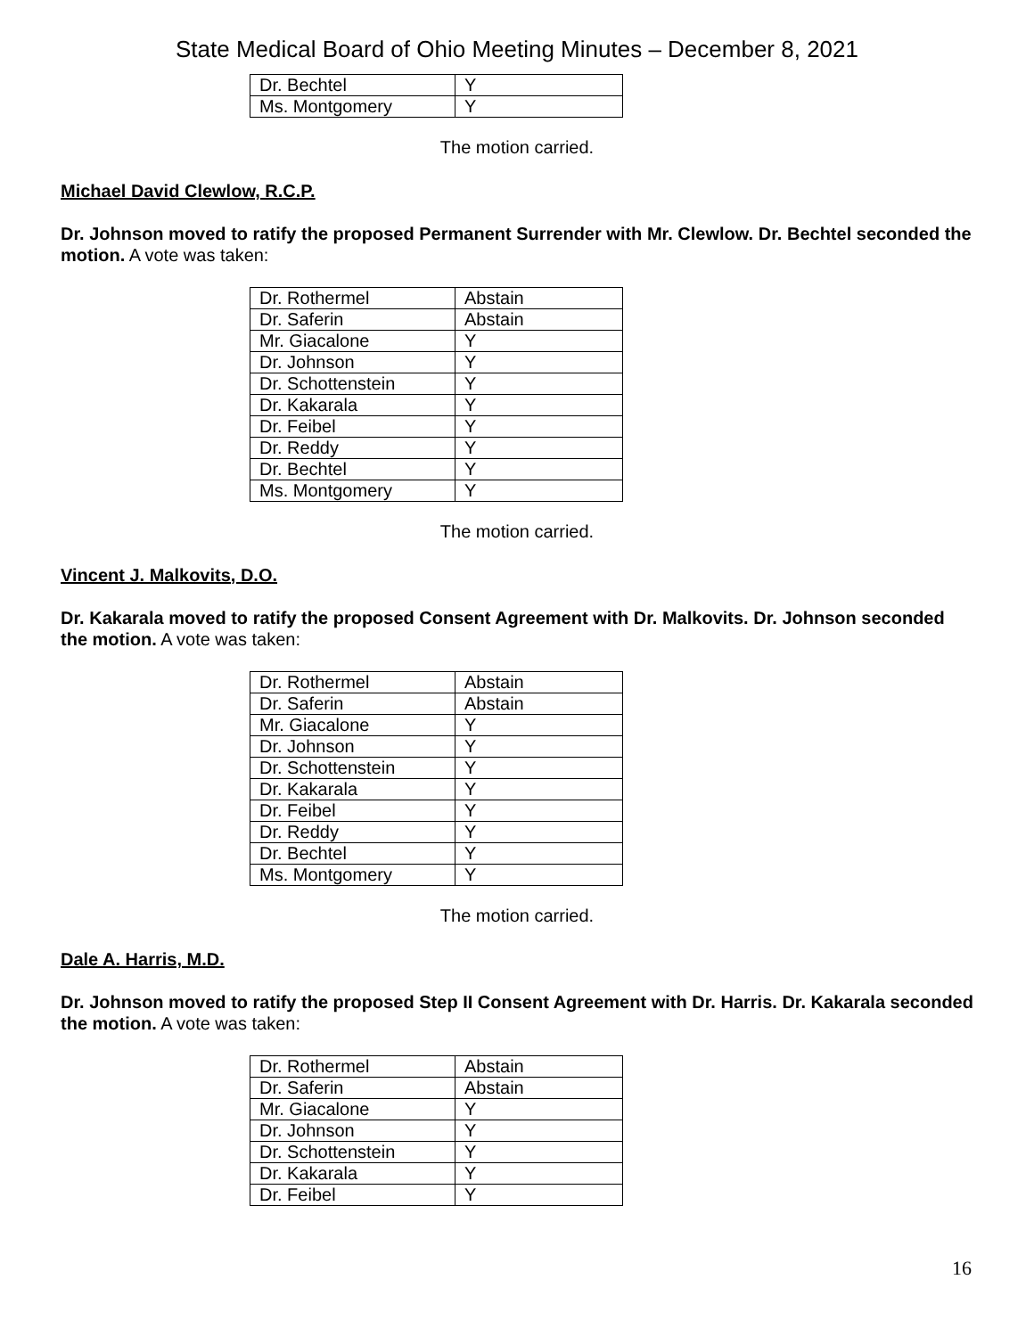State Medical Board of Ohio Meeting Minutes – December 8, 2021
| Dr. Bechtel | Y |
| Ms. Montgomery | Y |
The motion carried.
Michael David Clewlow, R.C.P.
Dr. Johnson moved to ratify the proposed Permanent Surrender with Mr. Clewlow. Dr. Bechtel seconded the motion. A vote was taken:
| Dr. Rothermel | Abstain |
| Dr. Saferin | Abstain |
| Mr. Giacalone | Y |
| Dr. Johnson | Y |
| Dr. Schottenstein | Y |
| Dr. Kakarala | Y |
| Dr. Feibel | Y |
| Dr. Reddy | Y |
| Dr. Bechtel | Y |
| Ms. Montgomery | Y |
The motion carried.
Vincent J. Malkovits, D.O.
Dr. Kakarala moved to ratify the proposed Consent Agreement with Dr. Malkovits. Dr. Johnson seconded the motion. A vote was taken:
| Dr. Rothermel | Abstain |
| Dr. Saferin | Abstain |
| Mr. Giacalone | Y |
| Dr. Johnson | Y |
| Dr. Schottenstein | Y |
| Dr. Kakarala | Y |
| Dr. Feibel | Y |
| Dr. Reddy | Y |
| Dr. Bechtel | Y |
| Ms. Montgomery | Y |
The motion carried.
Dale A. Harris, M.D.
Dr. Johnson moved to ratify the proposed Step II Consent Agreement with Dr. Harris. Dr. Kakarala seconded the motion. A vote was taken:
| Dr. Rothermel | Abstain |
| Dr. Saferin | Abstain |
| Mr. Giacalone | Y |
| Dr. Johnson | Y |
| Dr. Schottenstein | Y |
| Dr. Kakarala | Y |
| Dr. Feibel | Y |
16